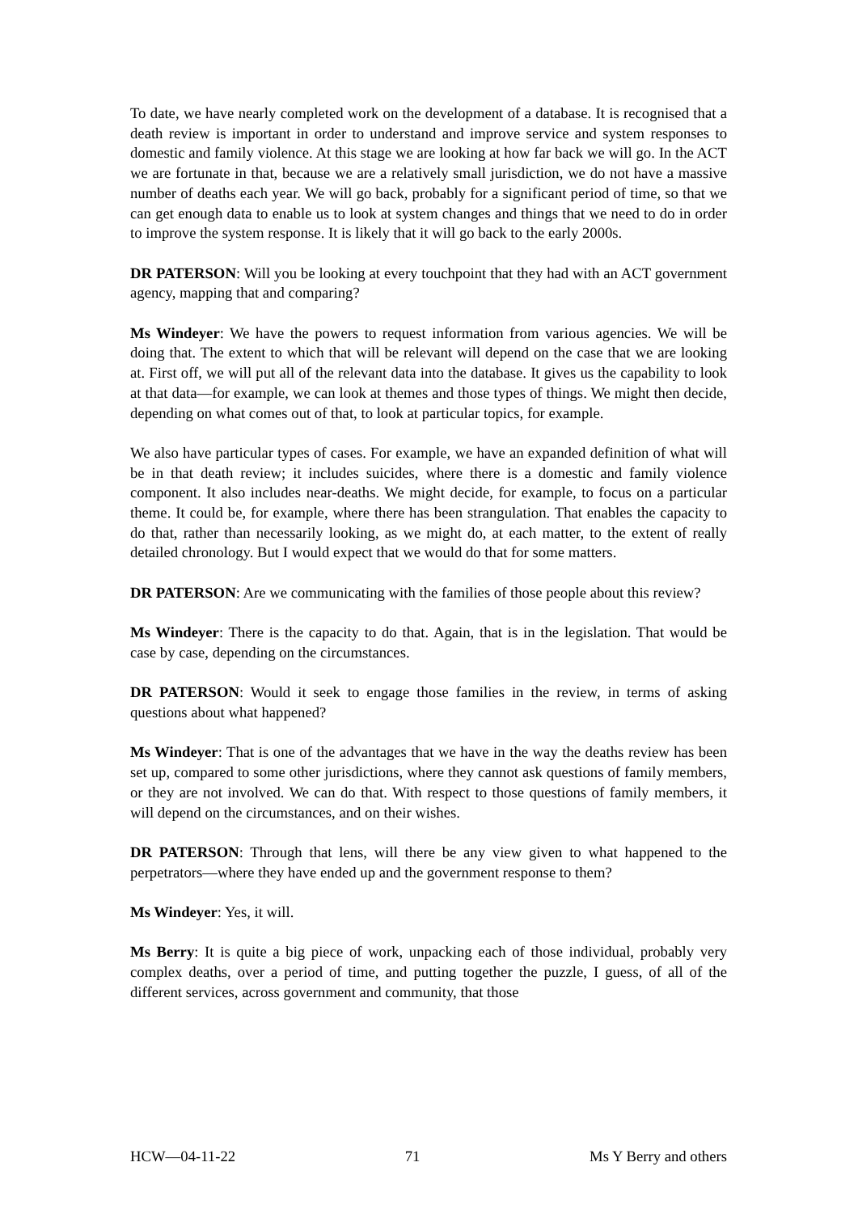To date, we have nearly completed work on the development of a database. It is recognised that a death review is important in order to understand and improve service and system responses to domestic and family violence. At this stage we are looking at how far back we will go. In the ACT we are fortunate in that, because we are a relatively small jurisdiction, we do not have a massive number of deaths each year. We will go back, probably for a significant period of time, so that we can get enough data to enable us to look at system changes and things that we need to do in order to improve the system response. It is likely that it will go back to the early 2000s.
DR PATERSON: Will you be looking at every touchpoint that they had with an ACT government agency, mapping that and comparing?
Ms Windeyer: We have the powers to request information from various agencies. We will be doing that. The extent to which that will be relevant will depend on the case that we are looking at. First off, we will put all of the relevant data into the database. It gives us the capability to look at that data—for example, we can look at themes and those types of things. We might then decide, depending on what comes out of that, to look at particular topics, for example.
We also have particular types of cases. For example, we have an expanded definition of what will be in that death review; it includes suicides, where there is a domestic and family violence component. It also includes near-deaths. We might decide, for example, to focus on a particular theme. It could be, for example, where there has been strangulation. That enables the capacity to do that, rather than necessarily looking, as we might do, at each matter, to the extent of really detailed chronology. But I would expect that we would do that for some matters.
DR PATERSON: Are we communicating with the families of those people about this review?
Ms Windeyer: There is the capacity to do that. Again, that is in the legislation. That would be case by case, depending on the circumstances.
DR PATERSON: Would it seek to engage those families in the review, in terms of asking questions about what happened?
Ms Windeyer: That is one of the advantages that we have in the way the deaths review has been set up, compared to some other jurisdictions, where they cannot ask questions of family members, or they are not involved. We can do that. With respect to those questions of family members, it will depend on the circumstances, and on their wishes.
DR PATERSON: Through that lens, will there be any view given to what happened to the perpetrators—where they have ended up and the government response to them?
Ms Windeyer: Yes, it will.
Ms Berry: It is quite a big piece of work, unpacking each of those individual, probably very complex deaths, over a period of time, and putting together the puzzle, I guess, of all of the different services, across government and community, that those
HCW—04-11-22 71 Ms Y Berry and others